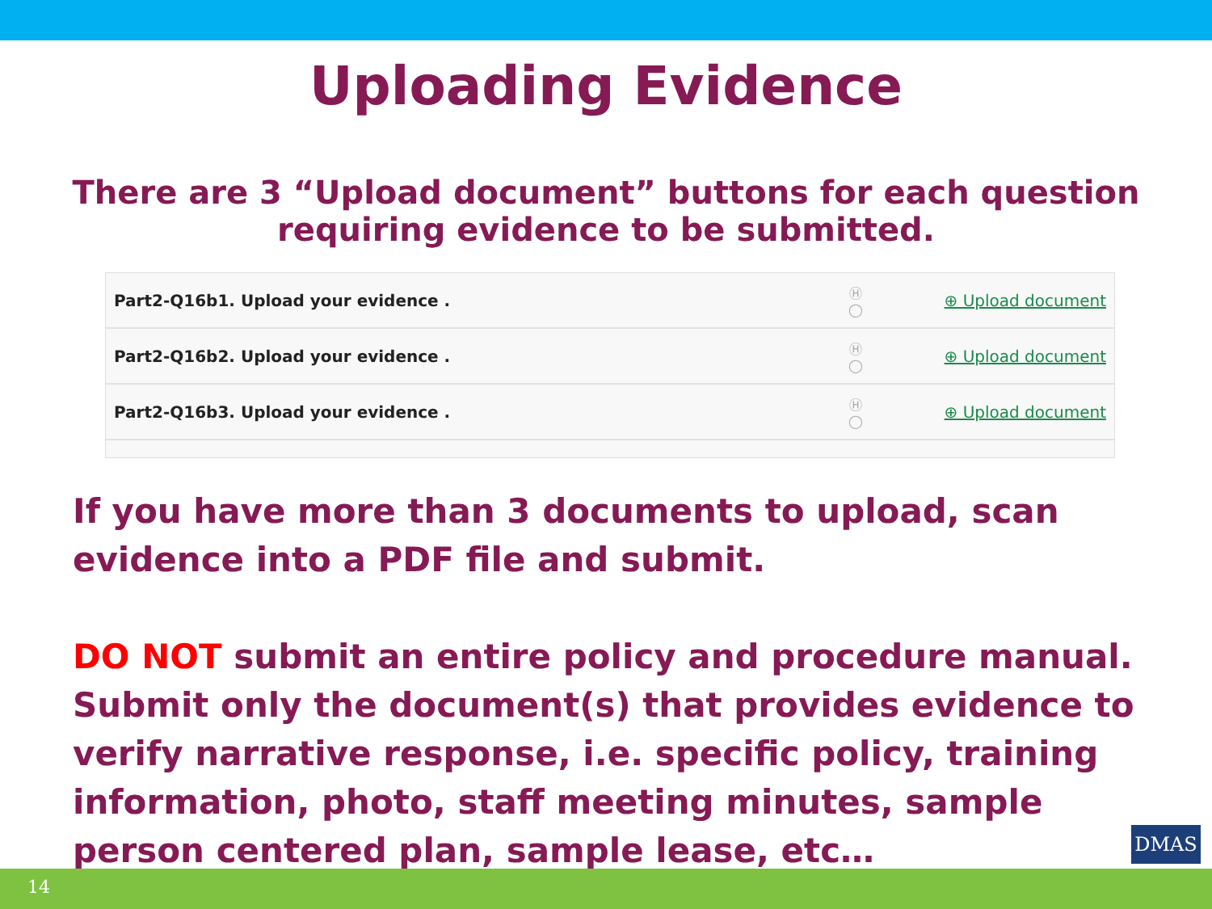Uploading Evidence
There are 3 “Upload document” buttons for each question
requiring evidence to be submitted.
| Part2-Q16b1. Upload your evidence . | Ⓗ ◯ | ⊕ Upload document |
| Part2-Q16b2. Upload your evidence . | Ⓗ ◯ | ⊕ Upload document |
| Part2-Q16b3. Upload your evidence . | Ⓗ ◯ | ⊕ Upload document |
If you have more than 3 documents to upload, scan evidence into a PDF file and submit.
DO NOT submit an entire policy and procedure manual. Submit only the document(s) that provides evidence to verify narrative response, i.e. specific policy, training information, photo, staff meeting minutes, sample person centered plan, sample lease, etc…
DMAS
14